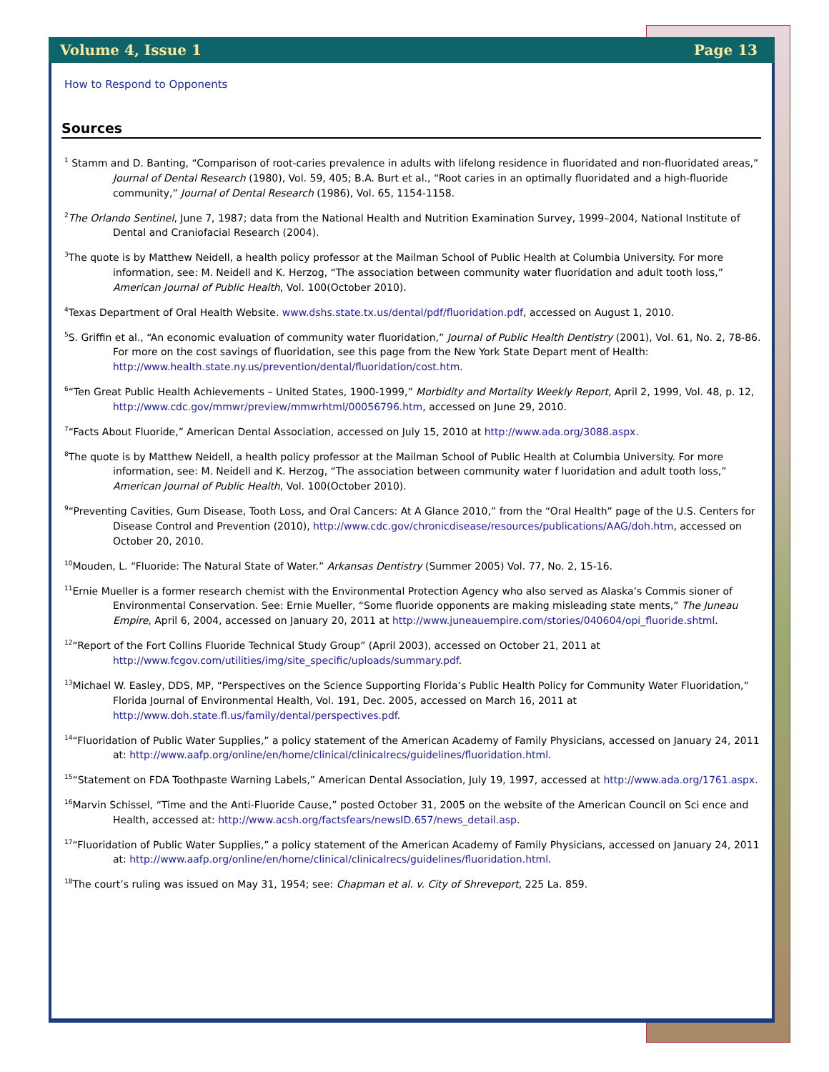Volume 4, Issue 1 Page 13
How to Respond to Opponents
Sources
<sup>1</sup> Stamm and D. Banting, “Comparison of root-caries prevalence in adults with lifelong residence in fluoridated and non-fluoridated areas,” Journal of Dental Research (1980), Vol. 59, 405; B.A. Burt et al., “Root caries in an optimally fluoridated and a high-fluoride community,” Journal of Dental Research (1986), Vol. 65, 1154-1158.
<sup>2</sup> The Orlando Sentinel, June 7, 1987; data from the National Health and Nutrition Examination Survey, 1999–2004, National Institute of Dental and Craniofacial Research (2004).
<sup>3</sup> The quote is by Matthew Neidell, a health policy professor at the Mailman School of Public Health at Columbia University. For more information, see: M. Neidell and K. Herzog, “The association between community water fluoridation and adult tooth loss,” American Journal of Public Health, Vol. 100(October 2010).
<sup>4</sup> Texas Department of Oral Health Website. www.dshs.state.tx.us/dental/pdf/fluoridation.pdf, accessed on August 1, 2010.
<sup>5</sup> S. Griffin et al., “An economic evaluation of community water fluoridation,” Journal of Public Health Dentistry (2001), Vol. 61, No. 2, 78-86. For more on the cost savings of fluoridation, see this page from the New York State Depart ment of Health: http://www.health.state.ny.us/prevention/dental/fluoridation/cost.htm.
<sup>6</sup> “Ten Great Public Health Achievements – United States, 1900-1999,” Morbidity and Mortality Weekly Report, April 2, 1999, Vol. 48, p. 12, http://www.cdc.gov/mmwr/preview/mmwrhtml/00056796.htm, accessed on June 29, 2010.
<sup>7</sup> “Facts About Fluoride,” American Dental Association, accessed on July 15, 2010 at http://www.ada.org/3088.aspx.
<sup>8</sup> The quote is by Matthew Neidell, a health policy professor at the Mailman School of Public Health at Columbia University. For more information, see: M. Neidell and K. Herzog, “The association between community water f luoridation and adult tooth loss,” American Journal of Public Health, Vol. 100(October 2010).
<sup>9</sup> “Preventing Cavities, Gum Disease, Tooth Loss, and Oral Cancers: At A Glance 2010,” from the “Oral Health” page of the U.S. Centers for Disease Control and Prevention (2010), http://www.cdc.gov/chronicdisease/resources/publications/AAG/doh.htm, accessed on October 20, 2010.
<sup>10</sup> Mouden, L. “Fluoride: The Natural State of Water.” Arkansas Dentistry (Summer 2005) Vol. 77, No. 2, 15-16.
<sup>11</sup> Ernie Mueller is a former research chemist with the Environmental Protection Agency who also served as Alaska’s Commis sioner of Environmental Conservation. See: Ernie Mueller, “Some fluoride opponents are making misleading state ments,” The Juneau Empire, April 6, 2004, accessed on January 20, 2011 at http://www.juneauempire.com/stories/040604/opi_fluoride.shtml.
<sup>12</sup> “Report of the Fort Collins Fluoride Technical Study Group” (April 2003), accessed on October 21, 2011 at http://www.fcgov.com/utilities/img/site_specific/uploads/summary.pdf.
<sup>13</sup> Michael W. Easley, DDS, MP, “Perspectives on the Science Supporting Florida’s Public Health Policy for Community Water Fluoridation,” Florida Journal of Environmental Health, Vol. 191, Dec. 2005, accessed on March 16, 2011 at http://www.doh.state.fl.us/family/dental/perspectives.pdf.
<sup>14</sup> “Fluoridation of Public Water Supplies,” a policy statement of the American Academy of Family Physicians, accessed on January 24, 2011 at: http://www.aafp.org/online/en/home/clinical/clinicalrecs/guidelines/fluoridation.html.
<sup>15</sup> “Statement on FDA Toothpaste Warning Labels,” American Dental Association, July 19, 1997, accessed at http://www.ada.org/1761.aspx.
<sup>16</sup> Marvin Schissel, “Time and the Anti-Fluoride Cause,” posted October 31, 2005 on the website of the American Council on Sci ence and Health, accessed at: http://www.acsh.org/factsfears/newsID.657/news_detail.asp.
<sup>17</sup> “Fluoridation of Public Water Supplies,” a policy statement of the American Academy of Family Physicians, accessed on January 24, 2011 at: http://www.aafp.org/online/en/home/clinical/clinicalrecs/guidelines/fluoridation.html.
<sup>18</sup> The court’s ruling was issued on May 31, 1954; see: Chapman et al. v. City of Shreveport, 225 La. 859.